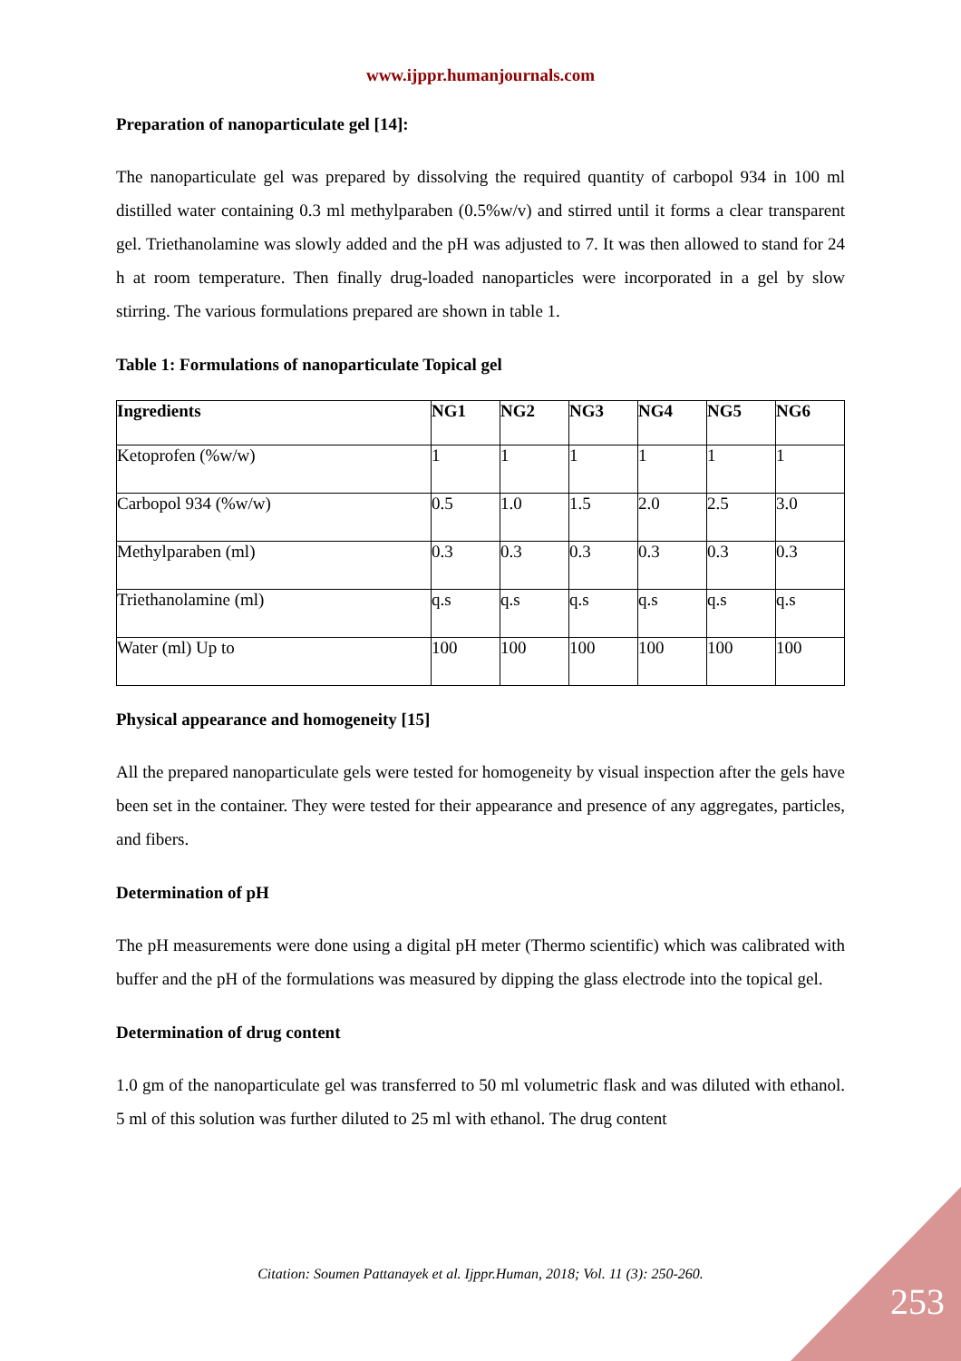www.ijppr.humanjournals.com
Preparation of nanoparticulate gel [14]:
The nanoparticulate gel was prepared by dissolving the required quantity of carbopol 934 in 100 ml distilled water containing 0.3 ml methylparaben (0.5%w/v) and stirred until it forms a clear transparent gel. Triethanolamine was slowly added and the pH was adjusted to 7. It was then allowed to stand for 24 h at room temperature. Then finally drug-loaded nanoparticles were incorporated in a gel by slow stirring. The various formulations prepared are shown in table 1.
Table 1: Formulations of nanoparticulate Topical gel
| Ingredients | NG1 | NG2 | NG3 | NG4 | NG5 | NG6 |
| --- | --- | --- | --- | --- | --- | --- |
| Ketoprofen (%w/w) | 1 | 1 | 1 | 1 | 1 | 1 |
| Carbopol 934 (%w/w) | 0.5 | 1.0 | 1.5 | 2.0 | 2.5 | 3.0 |
| Methylparaben (ml) | 0.3 | 0.3 | 0.3 | 0.3 | 0.3 | 0.3 |
| Triethanolamine (ml) | q.s | q.s | q.s | q.s | q.s | q.s |
| Water (ml) Up to | 100 | 100 | 100 | 100 | 100 | 100 |
Physical appearance and homogeneity [15]
All the prepared nanoparticulate gels were tested for homogeneity by visual inspection after the gels have been set in the container. They were tested for their appearance and presence of any aggregates, particles, and fibers.
Determination of pH
The pH measurements were done using a digital pH meter (Thermo scientific) which was calibrated with buffer and the pH of the formulations was measured by dipping the glass electrode into the topical gel.
Determination of drug content
1.0 gm of the nanoparticulate gel was transferred to 50 ml volumetric flask and was diluted with ethanol. 5 ml of this solution was further diluted to 25 ml with ethanol. The drug content
Citation: Soumen Pattanayek et al. Ijppr.Human, 2018; Vol. 11 (3): 250-260.
253